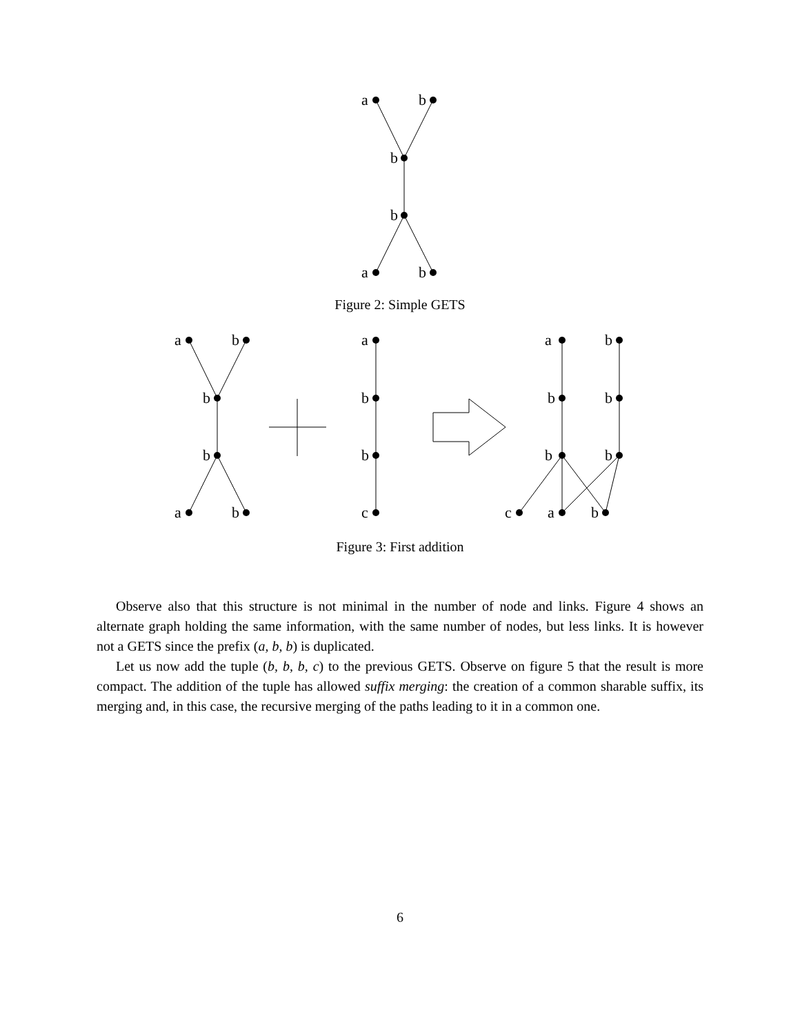a
b
b
b
a
b
Figure 2: Simple GETS
a
b
b
b
a
b
a
b
b
c
a
b
b
b
b
b
c
a
b
Figure 3: First addition
Observe also that this structure is not minimal in the number of node and links. Figure 4 shows an alternate graph holding the same information, with the same number of nodes, but less links. It is however not a GETS since the prefix (a, b, b) is duplicated.
Let us now add the tuple (b, b, b, c) to the previous GETS. Observe on figure 5 that the result is more compact. The addition of the tuple has allowed suffix merging: the creation of a common sharable suffix, its merging and, in this case, the recursive merging of the paths leading to it in a common one.
6